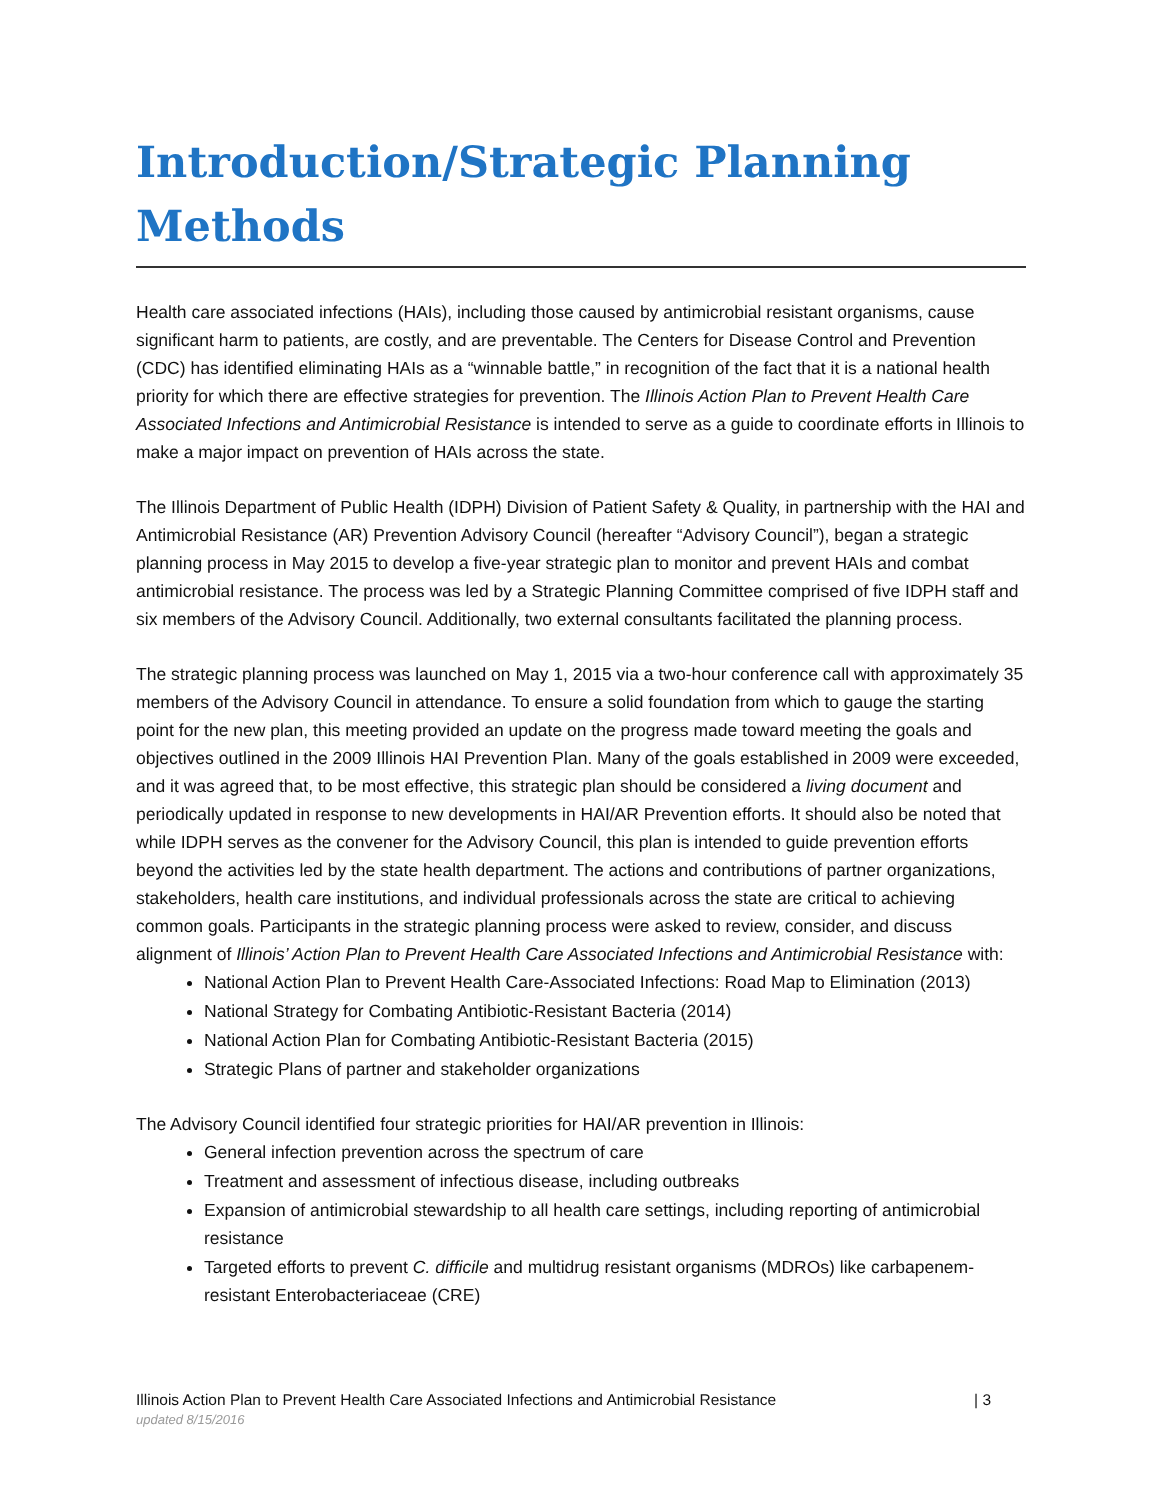Introduction/Strategic Planning Methods
Health care associated infections (HAIs), including those caused by antimicrobial resistant organisms, cause significant harm to patients, are costly, and are preventable. The Centers for Disease Control and Prevention (CDC) has identified eliminating HAIs as a “winnable battle,” in recognition of the fact that it is a national health priority for which there are effective strategies for prevention. The Illinois Action Plan to Prevent Health Care Associated Infections and Antimicrobial Resistance is intended to serve as a guide to coordinate efforts in Illinois to make a major impact on prevention of HAIs across the state.
The Illinois Department of Public Health (IDPH) Division of Patient Safety & Quality, in partnership with the HAI and Antimicrobial Resistance (AR) Prevention Advisory Council (hereafter “Advisory Council”), began a strategic planning process in May 2015 to develop a five-year strategic plan to monitor and prevent HAIs and combat antimicrobial resistance. The process was led by a Strategic Planning Committee comprised of five IDPH staff and six members of the Advisory Council. Additionally, two external consultants facilitated the planning process.
The strategic planning process was launched on May 1, 2015 via a two-hour conference call with approximately 35 members of the Advisory Council in attendance. To ensure a solid foundation from which to gauge the starting point for the new plan, this meeting provided an update on the progress made toward meeting the goals and objectives outlined in the 2009 Illinois HAI Prevention Plan. Many of the goals established in 2009 were exceeded, and it was agreed that, to be most effective, this strategic plan should be considered a living document and periodically updated in response to new developments in HAI/AR Prevention efforts. It should also be noted that while IDPH serves as the convener for the Advisory Council, this plan is intended to guide prevention efforts beyond the activities led by the state health department. The actions and contributions of partner organizations, stakeholders, health care institutions, and individual professionals across the state are critical to achieving common goals. Participants in the strategic planning process were asked to review, consider, and discuss alignment of Illinois’ Action Plan to Prevent Health Care Associated Infections and Antimicrobial Resistance with:
National Action Plan to Prevent Health Care-Associated Infections: Road Map to Elimination (2013)
National Strategy for Combating Antibiotic-Resistant Bacteria (2014)
National Action Plan for Combating Antibiotic-Resistant Bacteria (2015)
Strategic Plans of partner and stakeholder organizations
The Advisory Council identified four strategic priorities for HAI/AR prevention in Illinois:
General infection prevention across the spectrum of care
Treatment and assessment of infectious disease, including outbreaks
Expansion of antimicrobial stewardship to all health care settings, including reporting of antimicrobial resistance
Targeted efforts to prevent C. difficile and multidrug resistant organisms (MDROs) like carbapenem-resistant Enterobacteriaceae (CRE)
Illinois Action Plan to Prevent Health Care Associated Infections and Antimicrobial Resistance | 3
updated 8/15/2016